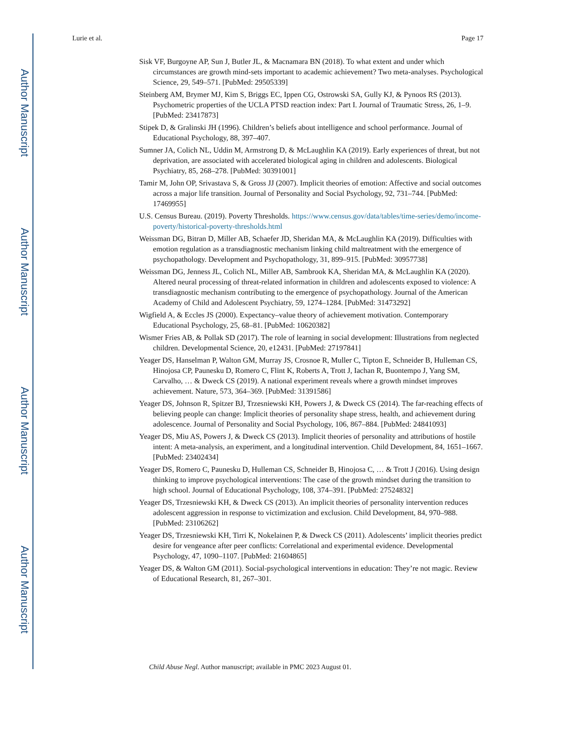Author Manuscript
Author Manuscript
Author Manuscript
Author Manuscript
Lurie et al. Page 17
Sisk VF, Burgoyne AP, Sun J, Butler JL, & Macnamara BN (2018). To what extent and under which circumstances are growth mind-sets important to academic achievement? Two meta-analyses. Psychological Science, 29, 549–571. [PubMed: 29505339]
Steinberg AM, Brymer MJ, Kim S, Briggs EC, Ippen CG, Ostrowski SA, Gully KJ, & Pynoos RS (2013). Psychometric properties of the UCLA PTSD reaction index: Part I. Journal of Traumatic Stress, 26, 1–9. [PubMed: 23417873]
Stipek D, & Gralinski JH (1996). Children’s beliefs about intelligence and school performance. Journal of Educational Psychology, 88, 397–407.
Sumner JA, Colich NL, Uddin M, Armstrong D, & McLaughlin KA (2019). Early experiences of threat, but not deprivation, are associated with accelerated biological aging in children and adolescents. Biological Psychiatry, 85, 268–278. [PubMed: 30391001]
Tamir M, John OP, Srivastava S, & Gross JJ (2007). Implicit theories of emotion: Affective and social outcomes across a major life transition. Journal of Personality and Social Psychology, 92, 731–744. [PubMed: 17469955]
U.S. Census Bureau. (2019). Poverty Thresholds. https://www.census.gov/data/tables/time-series/demo/income-poverty/historical-poverty-thresholds.html
Weissman DG, Bitran D, Miller AB, Schaefer JD, Sheridan MA, & McLaughlin KA (2019). Difficulties with emotion regulation as a transdiagnostic mechanism linking child maltreatment with the emergence of psychopathology. Development and Psychopathology, 31, 899–915. [PubMed: 30957738]
Weissman DG, Jenness JL, Colich NL, Miller AB, Sambrook KA, Sheridan MA, & McLaughlin KA (2020). Altered neural processing of threat-related information in children and adolescents exposed to violence: A transdiagnostic mechanism contributing to the emergence of psychopathology. Journal of the American Academy of Child and Adolescent Psychiatry, 59, 1274–1284. [PubMed: 31473292]
Wigfield A, & Eccles JS (2000). Expectancy–value theory of achievement motivation. Contemporary Educational Psychology, 25, 68–81. [PubMed: 10620382]
Wismer Fries AB, & Pollak SD (2017). The role of learning in social development: Illustrations from neglected children. Developmental Science, 20, e12431. [PubMed: 27197841]
Yeager DS, Hanselman P, Walton GM, Murray JS, Crosnoe R, Muller C, Tipton E, Schneider B, Hulleman CS, Hinojosa CP, Paunesku D, Romero C, Flint K, Roberts A, Trott J, Iachan R, Buontempo J, Yang SM, Carvalho, … & Dweck CS (2019). A national experiment reveals where a growth mindset improves achievement. Nature, 573, 364–369. [PubMed: 31391586]
Yeager DS, Johnson R, Spitzer BJ, Trzesniewski KH, Powers J, & Dweck CS (2014). The far-reaching effects of believing people can change: Implicit theories of personality shape stress, health, and achievement during adolescence. Journal of Personality and Social Psychology, 106, 867–884. [PubMed: 24841093]
Yeager DS, Miu AS, Powers J, & Dweck CS (2013). Implicit theories of personality and attributions of hostile intent: A meta-analysis, an experiment, and a longitudinal intervention. Child Development, 84, 1651–1667. [PubMed: 23402434]
Yeager DS, Romero C, Paunesku D, Hulleman CS, Schneider B, Hinojosa C, … & Trott J (2016). Using design thinking to improve psychological interventions: The case of the growth mindset during the transition to high school. Journal of Educational Psychology, 108, 374–391. [PubMed: 27524832]
Yeager DS, Trzesniewski KH, & Dweck CS (2013). An implicit theories of personality intervention reduces adolescent aggression in response to victimization and exclusion. Child Development, 84, 970–988. [PubMed: 23106262]
Yeager DS, Trzesniewski KH, Tirri K, Nokelainen P, & Dweck CS (2011). Adolescents’ implicit theories predict desire for vengeance after peer conflicts: Correlational and experimental evidence. Developmental Psychology, 47, 1090–1107. [PubMed: 21604865]
Yeager DS, & Walton GM (2011). Social-psychological interventions in education: They’re not magic. Review of Educational Research, 81, 267–301.
Child Abuse Negl. Author manuscript; available in PMC 2023 August 01.